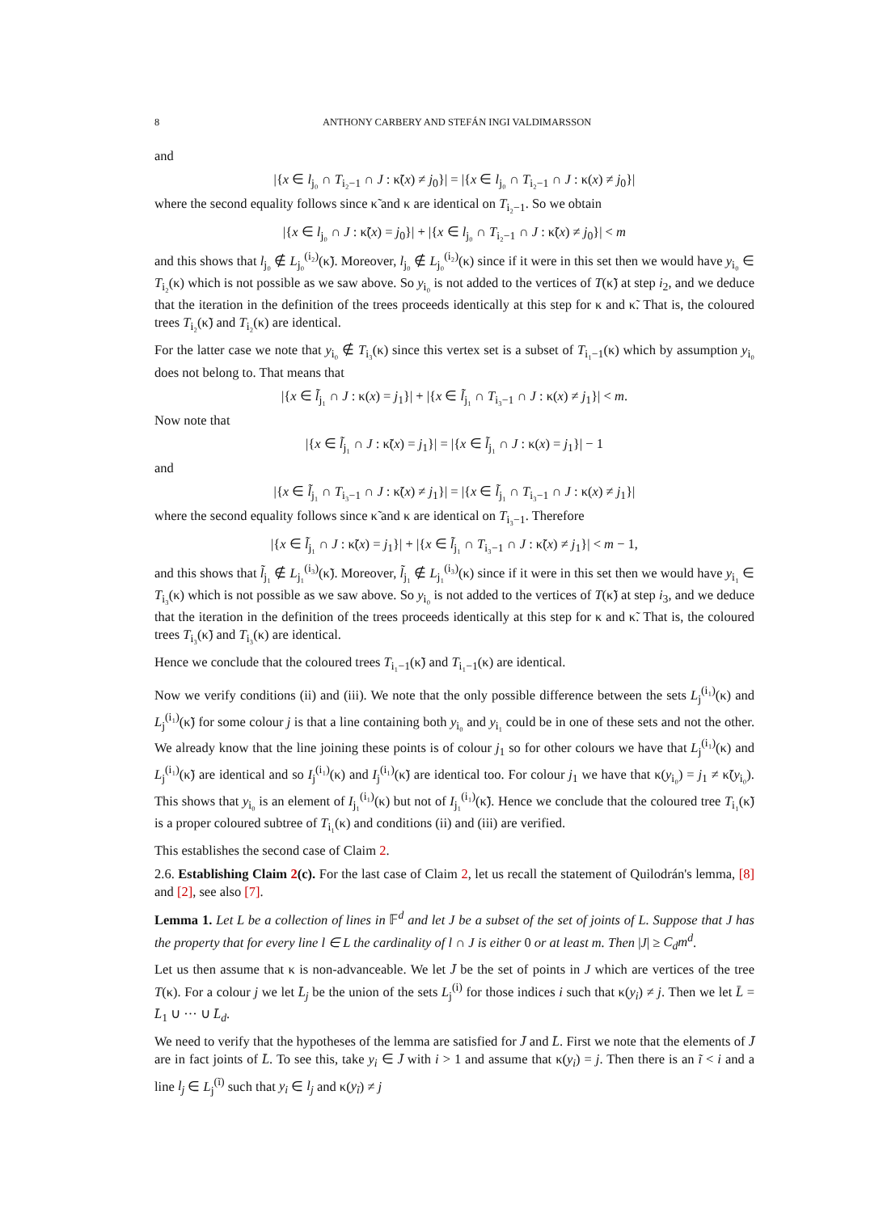8 ANTHONY CARBERY AND STEFÁN INGI VALDIMARSSON
and
|{x ∈ l<sub>j₀</sub> ∩ T<sub>i₂−1</sub> ∩ J : κ̃(x) ≠ j<sub>0</sub>}| = |{x ∈ l<sub>j₀</sub> ∩ T<sub>i₂−1</sub> ∩ J : κ(x) ≠ j<sub>0</sub>}|
where the second equality follows since κ̃ and κ are identical on T<sub>i₂−1</sub>. So we obtain
|{x ∈ l<sub>j₀</sub> ∩ J : κ̃(x) = j<sub>0</sub>}| + |{x ∈ l<sub>j₀</sub> ∩ T<sub>i₂−1</sub> ∩ J : κ̃(x) ≠ j<sub>0</sub>}| < m
and this shows that l<sub>j₀</sub> ∉ L<sub>j₀</sub><sup>(i₂)</sup>(κ̃). Moreover, l<sub>j₀</sub> ∉ L<sub>j₀</sub><sup>(i₂)</sup>(κ) since if it were in this set then we would have y<sub>i₀</sub> ∈ T<sub>i₂</sub>(κ) which is not possible as we saw above. So y<sub>i₀</sub> is not added to the vertices of T(κ̃) at step i<sub>2</sub>, and we deduce that the iteration in the definition of the trees proceeds identically at this step for κ and κ̃. That is, the coloured trees T<sub>i₂</sub>(κ̃) and T<sub>i₂</sub>(κ) are identical.
For the latter case we note that y<sub>i₀</sub> ∉ T<sub>i₃</sub>(κ) since this vertex set is a subset of T<sub>i₁−1</sub>(κ) which by assumption y<sub>i₀</sub> does not belong to. That means that
|{x ∈ l̃<sub>j₁</sub> ∩ J : κ(x) = j<sub>1</sub>}| + |{x ∈ l̃<sub>j₁</sub> ∩ T<sub>i₃−1</sub> ∩ J : κ(x) ≠ j<sub>1</sub>}| < m.
Now note that
|{x ∈ l̃<sub>j₁</sub> ∩ J : κ̃(x) = j<sub>1</sub>}| = |{x ∈ l̃<sub>j₁</sub> ∩ J : κ(x) = j<sub>1</sub>}| − 1
and
|{x ∈ l̃<sub>j₁</sub> ∩ T<sub>i₃−1</sub> ∩ J : κ̃(x) ≠ j<sub>1</sub>}| = |{x ∈ l̃<sub>j₁</sub> ∩ T<sub>i₃−1</sub> ∩ J : κ(x) ≠ j<sub>1</sub>}|
where the second equality follows since κ̃ and κ are identical on T<sub>i₃−1</sub>. Therefore
|{x ∈ l̃<sub>j₁</sub> ∩ J : κ̃(x) = j<sub>1</sub>}| + |{x ∈ l̃<sub>j₁</sub> ∩ T<sub>i₃−1</sub> ∩ J : κ̃(x) ≠ j<sub>1</sub>}| < m − 1,
and this shows that l̃<sub>j₁</sub> ∉ L<sub>j₁</sub><sup>(i₃)</sup>(κ̃). Moreover, l̃<sub>j₁</sub> ∉ L<sub>j₁</sub><sup>(i₃)</sup>(κ) since if it were in this set then we would have y<sub>i₁</sub> ∈ T<sub>i₃</sub>(κ) which is not possible as we saw above. So y<sub>i₀</sub> is not added to the vertices of T(κ̃) at step i<sub>3</sub>, and we deduce that the iteration in the definition of the trees proceeds identically at this step for κ and κ̃. That is, the coloured trees T<sub>i₃</sub>(κ̃) and T<sub>i₃</sub>(κ) are identical.
Hence we conclude that the coloured trees T<sub>i₁−1</sub>(κ̃) and T<sub>i₁−1</sub>(κ) are identical.
Now we verify conditions (ii) and (iii). We note that the only possible difference between the sets L<sub>j</sub><sup>(i₁)</sup>(κ) and L<sub>j</sub><sup>(i₁)</sup>(κ̃) for some colour j is that a line containing both y<sub>i₀</sub> and y<sub>i₁</sub> could be in one of these sets and not the other. We already know that the line joining these points is of colour j<sub>1</sub> so for other colours we have that L<sub>j</sub><sup>(i₁)</sup>(κ) and L<sub>j</sub><sup>(i₁)</sup>(κ̃) are identical and so I<sub>j</sub><sup>(i₁)</sup>(κ) and I<sub>j</sub><sup>(i₁)</sup>(κ̃) are identical too. For colour j<sub>1</sub> we have that κ(y<sub>i₀</sub>) = j<sub>1</sub> ≠ κ̃(y<sub>i₀</sub>). This shows that y<sub>i₀</sub> is an element of I<sub>j₁</sub><sup>(i₁)</sup>(κ) but not of I<sub>j₁</sub><sup>(i₁)</sup>(κ̃). Hence we conclude that the coloured tree T<sub>i₁</sub>(κ̃) is a proper coloured subtree of T<sub>i₁</sub>(κ) and conditions (ii) and (iii) are verified.
This establishes the second case of Claim 2.
2.6. Establishing Claim 2(c). For the last case of Claim 2, let us recall the statement of Quilodrán's lemma, [8] and [2], see also [7].
Lemma 1. Let L be a collection of lines in 𝔽<sup>d</sup> and let J be a subset of the set of joints of L. Suppose that J has the property that for every line l ∈ L the cardinality of l ∩ J is either 0 or at least m. Then |J| ≥ C<sub>d</sub>m<sup>d</sup>.
Let us then assume that κ is non-advanceable. We let J̄ be the set of points in J which are vertices of the tree T(κ). For a colour j we let L̄<sub>j</sub> be the union of the sets L<sub>j</sub><sup>(i)</sup> for those indices i such that κ(y<sub>i</sub>) ≠ j. Then we let L̄ = L̄<sub>1</sub> ∪ ··· ∪ L̄<sub>d</sub>.
We need to verify that the hypotheses of the lemma are satisfied for J̄ and L̄. First we note that the elements of J̄ are in fact joints of L̄. To see this, take y<sub>i</sub> ∈ J̄ with i > 1 and assume that κ(y<sub>i</sub>) = j. Then there is an ĩ < i and a line l<sub>j</sub> ∈ L<sub>j</sub><sup>(ĩ)</sup> such that y<sub>i</sub> ∈ l<sub>j</sub> and κ(y<sub>ĩ</sub>) ≠ j